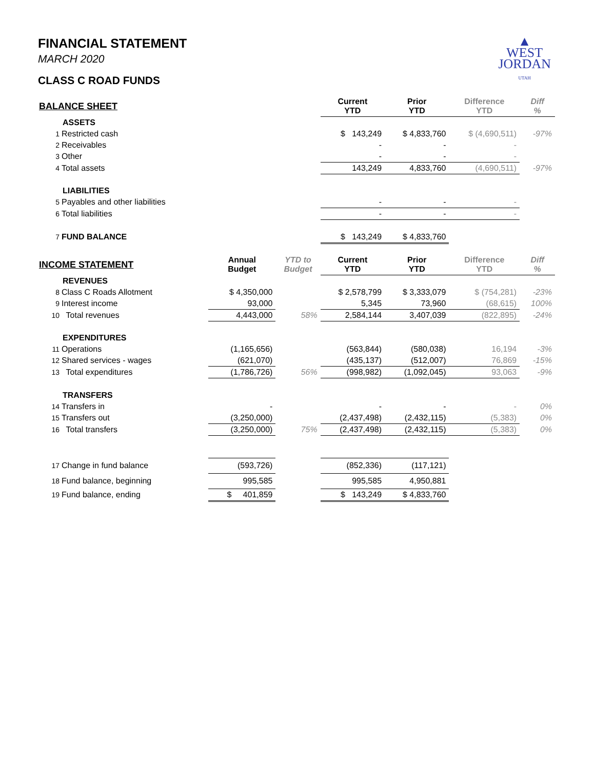FINANCIAL STATEMENT
MARCH 2020
CLASS C ROAD FUNDS
▲
WEST
JORDAN
UTAH
| BALANCE SHEET | | | Current YTD | Prior YTD | Difference YTD | Diff % |
| --- | --- | --- | --- | --- | --- | --- |
| ASSETS | | | | | | |
| 1 Restricted cash | | | $ 143,249 | $ 4,833,760 | $ (4,690,511) | -97% |
| 2 Receivables | | | - | - | - | |
| 3 Other | | | - | - | - | |
| 4 Total assets | | | 143,249 | 4,833,760 | (4,690,511) | -97% |
| LIABILITIES | | | | | | |
| 5 Payables and other liabilities | | | - | - | - | |
| 6 Total liabilities | | | - | - | - | |
| 7 FUND BALANCE | | | $ 143,249 | $ 4,833,760 | | |
| INCOME STATEMENT | Annual Budget | YTD to Budget | Current YTD | Prior YTD | Difference YTD | Diff % |
| REVENUES | | | | | | |
| 8 Class C Roads Allotment | $ 4,350,000 | | $ 2,578,799 | $ 3,333,079 | $ (754,281) | -23% |
| 9 Interest income | 93,000 | | 5,345 | 73,960 | (68,615) | 100% |
| 10 Total revenues | 4,443,000 | 58% | 2,584,144 | 3,407,039 | (822,895) | -24% |
| EXPENDITURES | | | | | | |
| 11 Operations | (1,165,656) | | (563,844) | (580,038) | 16,194 | -3% |
| 12 Shared services - wages | (621,070) | | (435,137) | (512,007) | 76,869 | -15% |
| 13 Total expenditures | (1,786,726) | 56% | (998,982) | (1,092,045) | 93,063 | -9% |
| TRANSFERS | | | | | | |
| 14 Transfers in | - | | - | - | - | 0% |
| 15 Transfers out | (3,250,000) | | (2,437,498) | (2,432,115) | (5,383) | 0% |
| 16 Total transfers | (3,250,000) | 75% | (2,437,498) | (2,432,115) | (5,383) | 0% |
| 17 Change in fund balance | (593,726) | | (852,336) | (117,121) | | |
| 18 Fund balance, beginning | 995,585 | | 995,585 | 4,950,881 | | |
| 19 Fund balance, ending | $ 401,859 | | $ 143,249 | $ 4,833,760 | | |